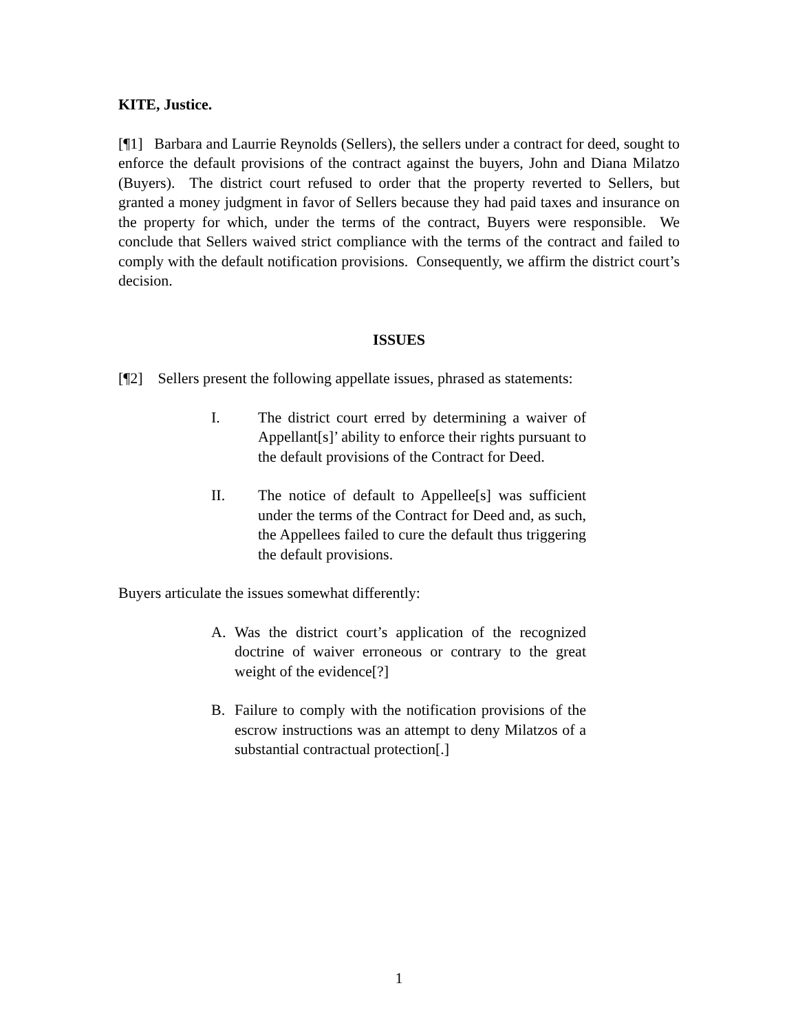KITE, Justice.
[¶1] Barbara and Laurrie Reynolds (Sellers), the sellers under a contract for deed, sought to enforce the default provisions of the contract against the buyers, John and Diana Milatzo (Buyers). The district court refused to order that the property reverted to Sellers, but granted a money judgment in favor of Sellers because they had paid taxes and insurance on the property for which, under the terms of the contract, Buyers were responsible. We conclude that Sellers waived strict compliance with the terms of the contract and failed to comply with the default notification provisions. Consequently, we affirm the district court’s decision.
ISSUES
[¶2] Sellers present the following appellate issues, phrased as statements:
I. The district court erred by determining a waiver of Appellant[s]’ ability to enforce their rights pursuant to the default provisions of the Contract for Deed.
II. The notice of default to Appellee[s] was sufficient under the terms of the Contract for Deed and, as such, the Appellees failed to cure the default thus triggering the default provisions.
Buyers articulate the issues somewhat differently:
A. Was the district court’s application of the recognized doctrine of waiver erroneous or contrary to the great weight of the evidence[?]
B. Failure to comply with the notification provisions of the escrow instructions was an attempt to deny Milatzos of a substantial contractual protection[.]
1